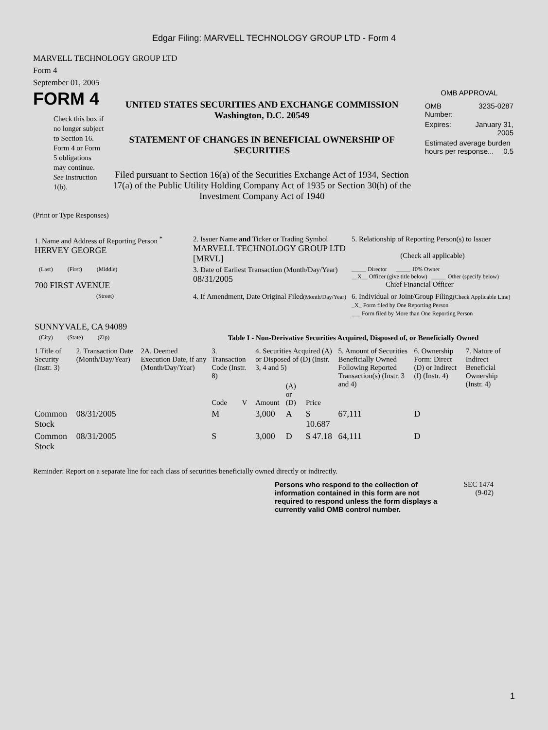Edgar Filing: MARVELL TECHNOLOGY GROUP LTD - Form 4
MARVELL TECHNOLOGY GROUP LTD
Form 4
September 01, 2005
FORM 4
Check this box if no longer subject to Section 16. Form 4 or Form 5 obligations may continue. See Instruction 1(b).
UNITED STATES SECURITIES AND EXCHANGE COMMISSION
Washington, D.C. 20549
STATEMENT OF CHANGES IN BENEFICIAL OWNERSHIP OF SECURITIES
Filed pursuant to Section 16(a) of the Securities Exchange Act of 1934, Section 17(a) of the Public Utility Holding Company Act of 1935 or Section 30(h) of the Investment Company Act of 1940
OMB APPROVAL
| OMB Number: | 3235-0287 |
| Expires: | January 31, 2005 |
| Estimated average burden hours per response... 0.5 | |
(Print or Type Responses)
| 1. Name and Address of Reporting Person <sup>*</sup> HERVEY GEORGE | 2. Issuer Name and Ticker or Trading Symbol MARVELL TECHNOLOGY GROUP LTD [MRVL] | 5. Relationship of Reporting Person(s) to Issuer (Check all applicable) |
| (Last) (First) (Middle) 700 FIRST AVENUE | 3. Date of Earliest Transaction (Month/Day/Year) 08/31/2005 | _____ Director _____ 10% Owner __X__ Officer (give title below) _____ Other (specify below) Chief Financial Officer |
| (Street) SUNNYVALE, CA 94089 | 4. If Amendment, Date Original Filed (Month/Day/Year) | 6. Individual or Joint/Group Filing (Check Applicable Line) _X_ Form filed by One Reporting Person ___ Form filed by More than One Reporting Person |
| (City) (State) (Zip) | Table I - Non-Derivative Securities Acquired, Disposed of, or Beneficially Owned | |
| 1.Title of Security (Instr. 3) | 2. Transaction Date (Month/Day/Year) | 2A. Deemed Execution Date, if any (Month/Day/Year) | 3. Transaction Code (Instr. 8) | | 4. Securities Acquired (A) or Disposed of (D) (Instr. 3, 4 and 5) | | | 5. Amount of Securities Beneficially Owned Following Reported Transaction(s) (Instr. 3 and 4) | 6. Ownership Form: Direct (D) or Indirect (I) (Instr. 4) | 7. Nature of Indirect Beneficial Ownership (Instr. 4) |
| --- | --- | --- | --- | --- | --- | --- | --- | --- | --- | --- |
| | | | Code | V | Amount | (A) or (D) | Price | | | |
| Common Stock | 08/31/2005 | | M | | 3,000 | A | $ 10.687 | 67,111 | D | |
| Common Stock | 08/31/2005 | | S | | 3,000 | D | $ 47.18 | 64,111 | D | |
Reminder: Report on a separate line for each class of securities beneficially owned directly or indirectly.
Persons who respond to the collection of information contained in this form are not required to respond unless the form displays a currently valid OMB control number.
SEC 1474
(9-02)
1